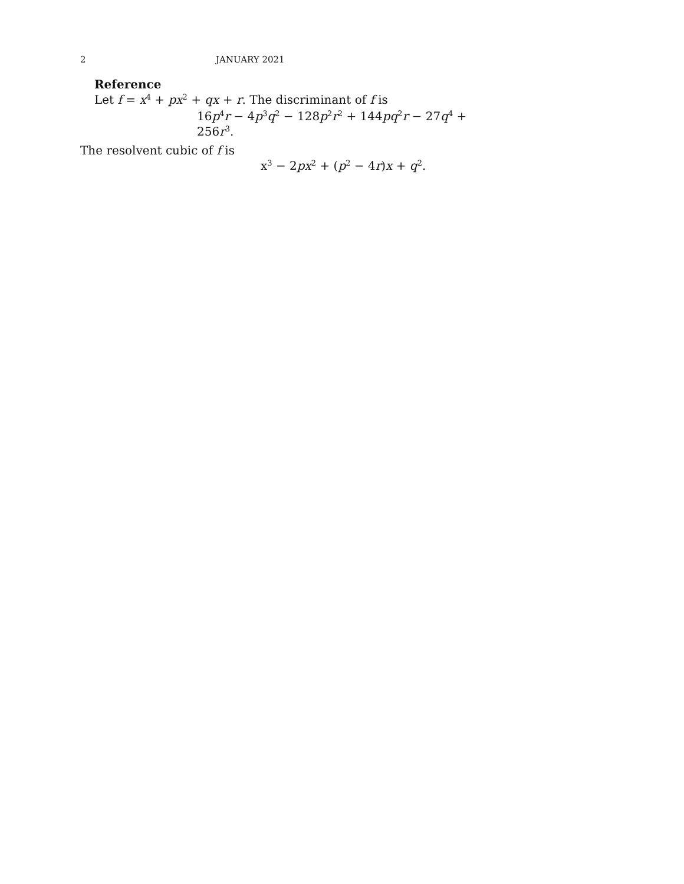2 JANUARY 2021
Reference
Let f = x<sup>4</sup> + px<sup>2</sup> + qx + r. The discriminant of f is
16p<sup>4</sup>r − 4p<sup>3</sup>q<sup>2</sup> − 128p<sup>2</sup>r<sup>2</sup> + 144pq<sup>2</sup>r − 27q<sup>4</sup> + 256r<sup>3</sup>.
The resolvent cubic of f is
x<sup>3</sup> − 2px<sup>2</sup> + (p<sup>2</sup> − 4r)x + q<sup>2</sup>.